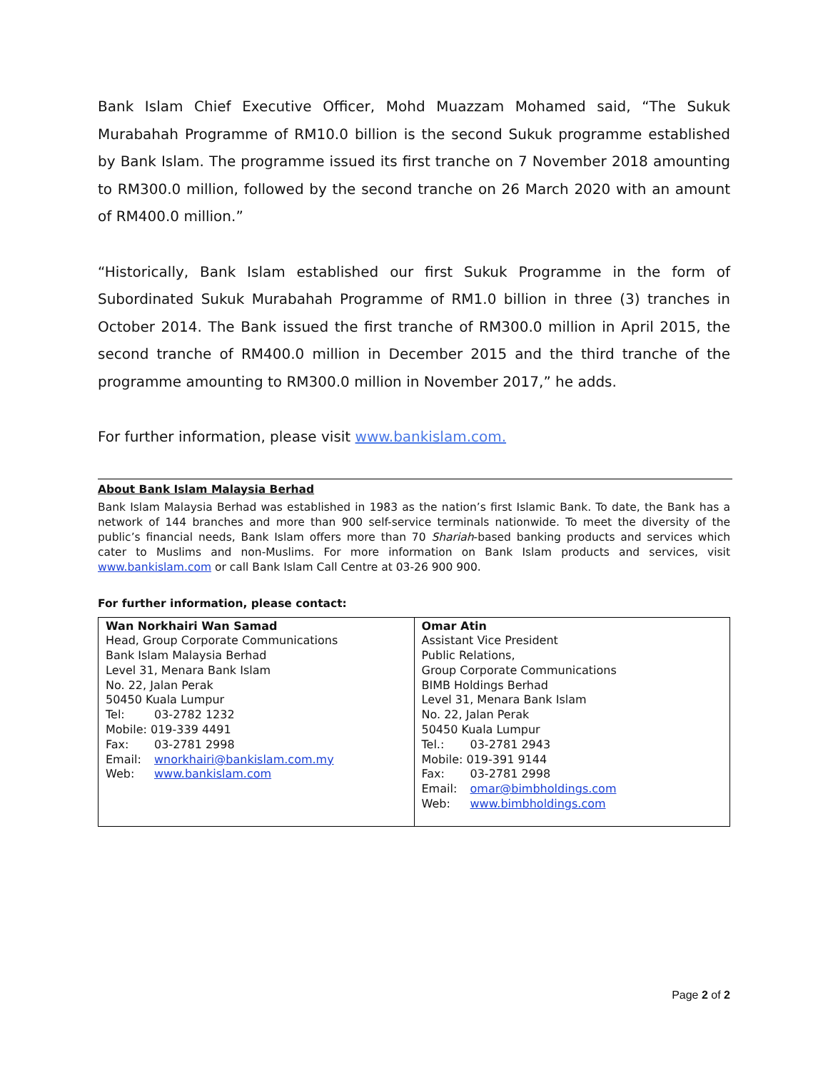Bank Islam Chief Executive Officer, Mohd Muazzam Mohamed said, “The Sukuk Murabahah Programme of RM10.0 billion is the second Sukuk programme established by Bank Islam. The programme issued its first tranche on 7 November 2018 amounting to RM300.0 million, followed by the second tranche on 26 March 2020 with an amount of RM400.0 million.”
“Historically, Bank Islam established our first Sukuk Programme in the form of Subordinated Sukuk Murabahah Programme of RM1.0 billion in three (3) tranches in October 2014. The Bank issued the first tranche of RM300.0 million in April 2015, the second tranche of RM400.0 million in December 2015 and the third tranche of the programme amounting to RM300.0 million in November 2017,” he adds.
For further information, please visit www.bankislam.com.
About Bank Islam Malaysia Berhad
Bank Islam Malaysia Berhad was established in 1983 as the nation’s first Islamic Bank. To date, the Bank has a network of 144 branches and more than 900 self-service terminals nationwide. To meet the diversity of the public’s financial needs, Bank Islam offers more than 70 Shariah-based banking products and services which cater to Muslims and non-Muslims. For more information on Bank Islam products and services, visit www.bankislam.com or call Bank Islam Call Centre at 03-26 900 900.
For further information, please contact:
| Wan Norkhairi Wan Samad Head, Group Corporate Communications Bank Islam Malaysia Berhad Level 31, Menara Bank Islam No. 22, Jalan Perak 50450 Kuala Lumpur Tel: 03-2782 1232 Mobile: 019-339 4491 Fax: 03-2781 2998 Email: wnorkhairi@bankislam.com.my Web: www.bankislam.com | Omar Atin Assistant Vice President Public Relations, Group Corporate Communications BIMB Holdings Berhad Level 31, Menara Bank Islam No. 22, Jalan Perak 50450 Kuala Lumpur Tel.: 03-2781 2943 Mobile: 019-391 9144 Fax: 03-2781 2998 Email: omar@bimbholdings.com Web: www.bimbholdings.com |
Page 2 of 2